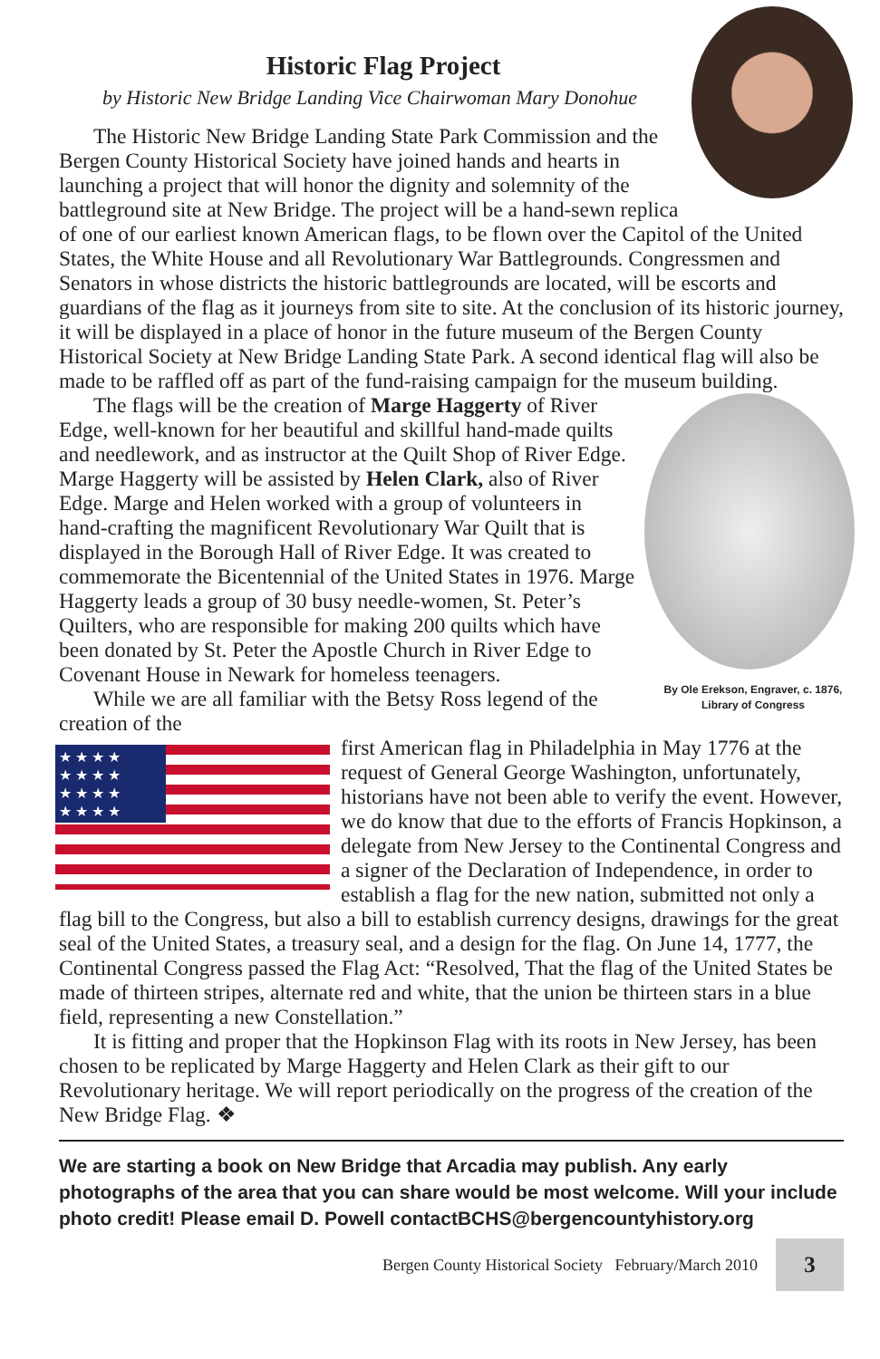Historic Flag Project
by Historic New Bridge Landing Vice Chairwoman Mary Donohue
The Historic New Bridge Landing State Park Commission and the Bergen County Historical Society have joined hands and hearts in launching a project that will honor the dignity and solemnity of the battleground site at New Bridge. The project will be a hand-sewn replica of one of our earliest known American flags, to be flown over the Capitol of the United States, the White House and all Revolutionary War Battlegrounds. Congressmen and Senators in whose districts the historic battlegrounds are located, will be escorts and guardians of the flag as it journeys from site to site. At the conclusion of its historic journey, it will be displayed in a place of honor in the future museum of the Bergen County Historical Society at New Bridge Landing State Park. A second identical flag will also be made to be raffled off as part of the fund-raising campaign for the museum building.
By Ole Erekson, Engraver, c. 1876,
Library of Congress
The flags will be the creation of Marge Haggerty of River Edge, well-known for her beautiful and skillful hand-made quilts and needlework, and as instructor at the Quilt Shop of River Edge. Marge Haggerty will be assisted by Helen Clark, also of River Edge. Marge and Helen worked with a group of volunteers in hand-crafting the magnificent Revolutionary War Quilt that is displayed in the Borough Hall of River Edge. It was created to commemorate the Bicentennial of the United States in 1976. Marge Haggerty leads a group of 30 busy needle-women, St. Peter’s Quilters, who are responsible for making 200 quilts which have been donated by St. Peter the Apostle Church in River Edge to Covenant House in Newark for homeless teenagers.
While we are all familiar with the Betsy Ross legend of the creation of the
★ ★ ★ ★
★ ★ ★ ★
★ ★ ★ ★
★ ★ ★ ★
first American flag in Philadelphia in May 1776 at the request of General George Washington, unfortunately, historians have not been able to verify the event. However, we do know that due to the efforts of Francis Hopkinson, a delegate from New Jersey to the Continental Congress and a signer of the Declaration of Independence, in order to establish a flag for the new nation, submitted not only a flag bill to the Congress, but also a bill to establish currency designs, drawings for the great seal of the United States, a treasury seal, and a design for the flag. On June 14, 1777, the Continental Congress passed the Flag Act: “Resolved, That the flag of the United States be made of thirteen stripes, alternate red and white, that the union be thirteen stars in a blue field, representing a new Constellation.”
It is fitting and proper that the Hopkinson Flag with its roots in New Jersey, has been chosen to be replicated by Marge Haggerty and Helen Clark as their gift to our Revolutionary heritage. We will report periodically on the progress of the creation of the New Bridge Flag. ❖
We are starting a book on New Bridge that Arcadia may publish. Any early photographs of the area that you can share would be most welcome. Will your include photo credit! Please email D. Powell contactBCHS@bergencountyhistory.org
Bergen County Historical Society February/March 2010 3